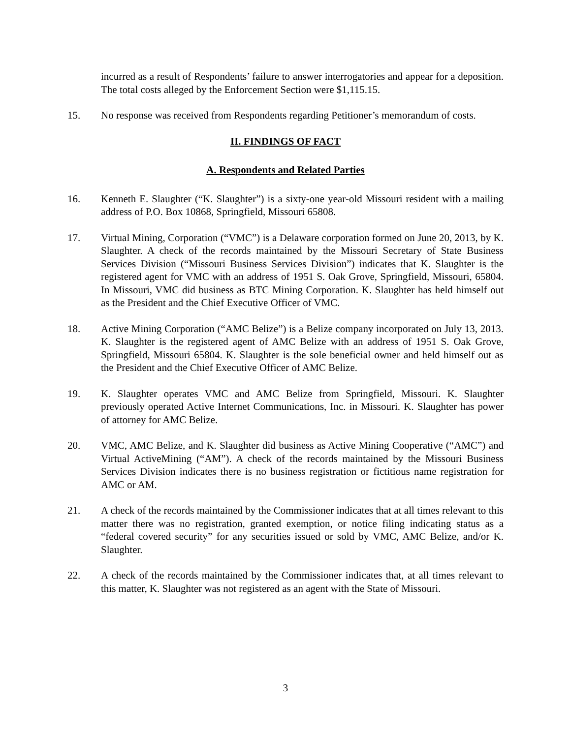incurred as a result of Respondents’ failure to answer interrogatories and appear for a deposition. The total costs alleged by the Enforcement Section were $1,115.15.
15. No response was received from Respondents regarding Petitioner’s memorandum of costs.
II. FINDINGS OF FACT
A. Respondents and Related Parties
16. Kenneth E. Slaughter (“K. Slaughter”) is a sixty-one year-old Missouri resident with a mailing address of P.O. Box 10868, Springfield, Missouri 65808.
17. Virtual Mining, Corporation (“VMC”) is a Delaware corporation formed on June 20, 2013, by K. Slaughter. A check of the records maintained by the Missouri Secretary of State Business Services Division (“Missouri Business Services Division”) indicates that K. Slaughter is the registered agent for VMC with an address of 1951 S. Oak Grove, Springfield, Missouri, 65804. In Missouri, VMC did business as BTC Mining Corporation. K. Slaughter has held himself out as the President and the Chief Executive Officer of VMC.
18. Active Mining Corporation (“AMC Belize”) is a Belize company incorporated on July 13, 2013. K. Slaughter is the registered agent of AMC Belize with an address of 1951 S. Oak Grove, Springfield, Missouri 65804. K. Slaughter is the sole beneficial owner and held himself out as the President and the Chief Executive Officer of AMC Belize.
19. K. Slaughter operates VMC and AMC Belize from Springfield, Missouri. K. Slaughter previously operated Active Internet Communications, Inc. in Missouri. K. Slaughter has power of attorney for AMC Belize.
20. VMC, AMC Belize, and K. Slaughter did business as Active Mining Cooperative (“AMC”) and Virtual ActiveMining (“AM”). A check of the records maintained by the Missouri Business Services Division indicates there is no business registration or fictitious name registration for AMC or AM.
21. A check of the records maintained by the Commissioner indicates that at all times relevant to this matter there was no registration, granted exemption, or notice filing indicating status as a “federal covered security” for any securities issued or sold by VMC, AMC Belize, and/or K. Slaughter.
22. A check of the records maintained by the Commissioner indicates that, at all times relevant to this matter, K. Slaughter was not registered as an agent with the State of Missouri.
3